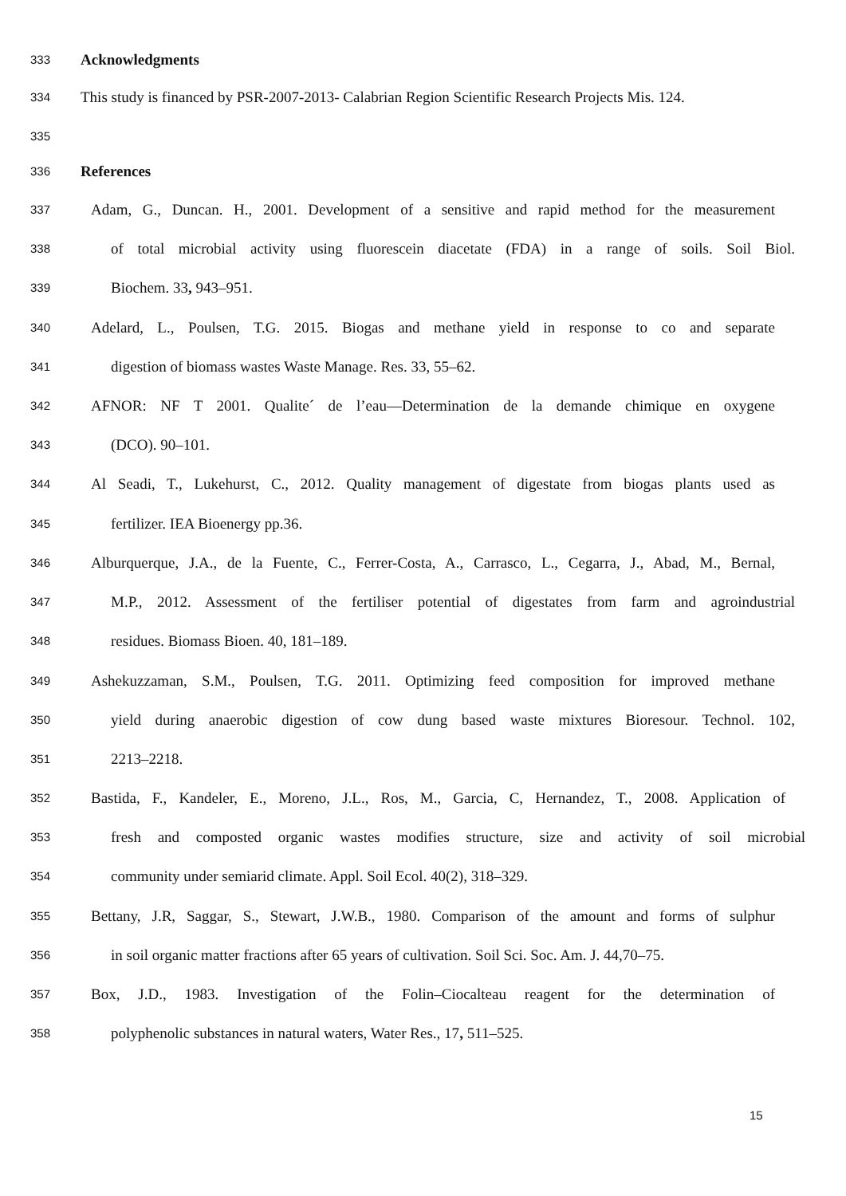333 Acknowledgments
334 This study is financed by PSR-2007-2013- Calabrian Region Scientific Research Projects Mis. 124.
335
336 References
337 Adam, G., Duncan. H., 2001. Development of a sensitive and rapid method for the measurement
338 of total microbial activity using fluorescein diacetate (FDA) in a range of soils. Soil Biol.
339 Biochem. 33, 943–951.
340 Adelard, L., Poulsen, T.G. 2015. Biogas and methane yield in response to co and separate
341 digestion of biomass wastes Waste Manage. Res. 33, 55–62.
342 AFNOR: NF T 2001. Qualite´ de l’eau—Determination de la demande chimique en oxygene
343 (DCO). 90–101.
344 Al Seadi, T., Lukehurst, C., 2012. Quality management of digestate from biogas plants used as
345 fertilizer. IEA Bioenergy pp.36.
346 Alburquerque, J.A., de la Fuente, C., Ferrer-Costa, A., Carrasco, L., Cegarra, J., Abad, M., Bernal,
347 M.P., 2012. Assessment of the fertiliser potential of digestates from farm and agroindustrial
348 residues. Biomass Bioen. 40, 181–189.
349 Ashekuzzaman, S.M., Poulsen, T.G. 2011. Optimizing feed composition for improved methane
350 yield during anaerobic digestion of cow dung based waste mixtures Bioresour. Technol. 102,
351 2213–2218.
352 Bastida, F., Kandeler, E., Moreno, J.L., Ros, M., Garcia, C, Hernandez, T., 2008. Application of
353 fresh and composted organic wastes modifies structure, size and activity of soil microbial
354 community under semiarid climate. Appl. Soil Ecol. 40(2), 318–329.
355 Bettany, J.R, Saggar, S., Stewart, J.W.B., 1980. Comparison of the amount and forms of sulphur
356 in soil organic matter fractions after 65 years of cultivation. Soil Sci. Soc. Am. J. 44,70–75.
357 Box, J.D., 1983. Investigation of the Folin–Ciocalteau reagent for the determination of
358 polyphenolic substances in natural waters, Water Res., 17, 511–525.
15